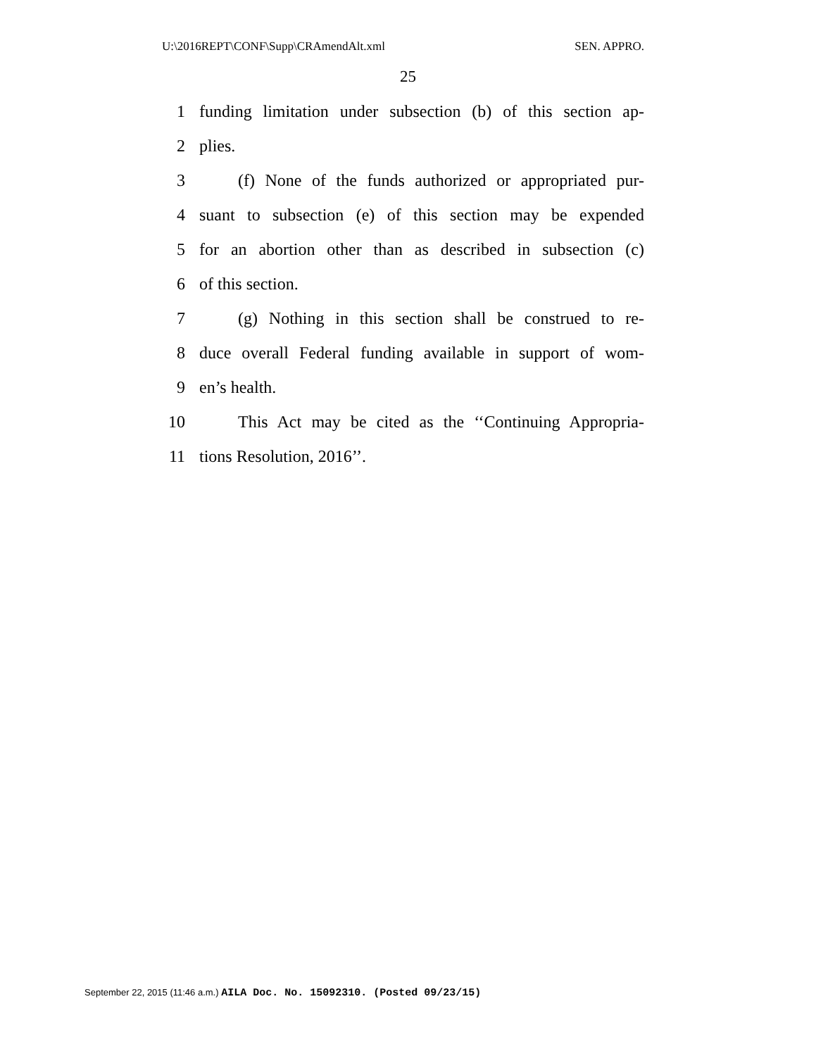U:\2016REPT\CONF\Supp\CRAmendAlt.xml SEN. APPRO.
25
1 funding limitation under subsection (b) of this section ap-
2 plies.
3 (f) None of the funds authorized or appropriated pur-
4 suant to subsection (e) of this section may be expended
5 for an abortion other than as described in subsection (c)
6 of this section.
7 (g) Nothing in this section shall be construed to re-
8 duce overall Federal funding available in support of wom-
9 en’s health.
10 This Act may be cited as the ‘‘Continuing Appropria-
11 tions Resolution, 2016’’.
September 22, 2015 (11:46 a.m.) AILA Doc. No. 15092310. (Posted 09/23/15)